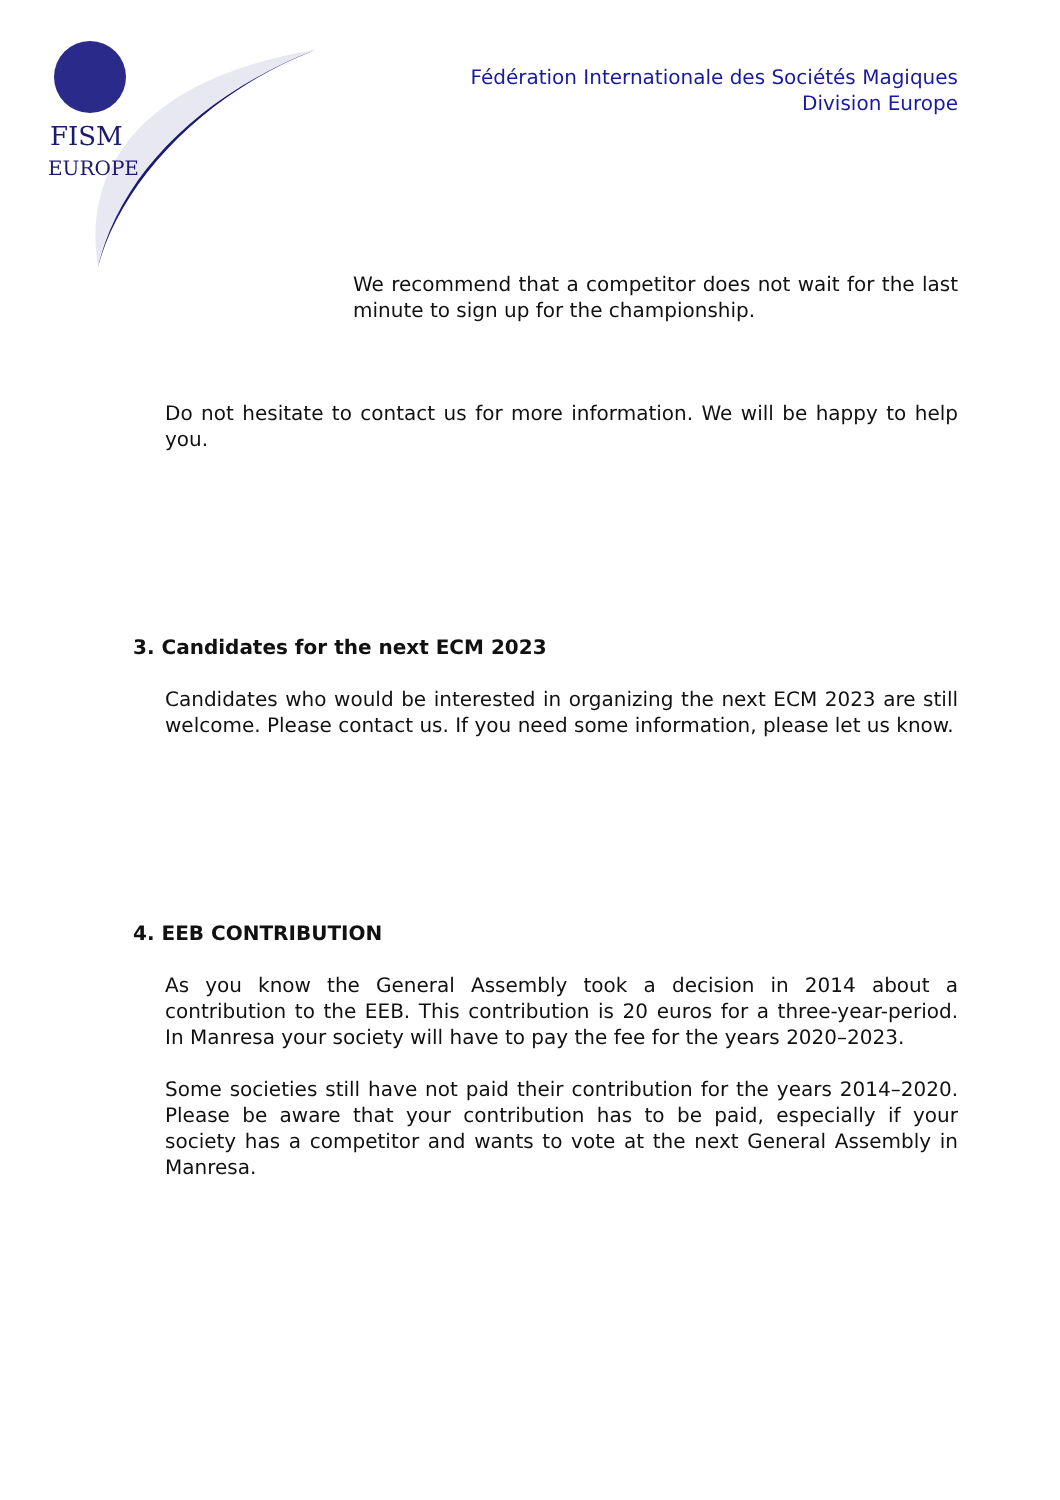FISM
EUROPE
Fédération Internationale des Sociétés Magiques
Division Europe
We recommend that a competitor does not wait for the last minute to sign up for the championship.
Do not hesitate to contact us for more information. We will be happy to help you.
3. Candidates for the next ECM 2023
Candidates who would be interested in organizing the next ECM 2023 are still welcome. Please contact us. If you need some information, please let us know.
4. EEB CONTRIBUTION
As you know the General Assembly took a decision in 2014 about a contribution to the EEB. This contribution is 20 euros for a three-year-period. In Manresa your society will have to pay the fee for the years 2020–2023.
Some societies still have not paid their contribution for the years 2014–2020. Please be aware that your contribution has to be paid, especially if your society has a competitor and wants to vote at the next General Assembly in Manresa.